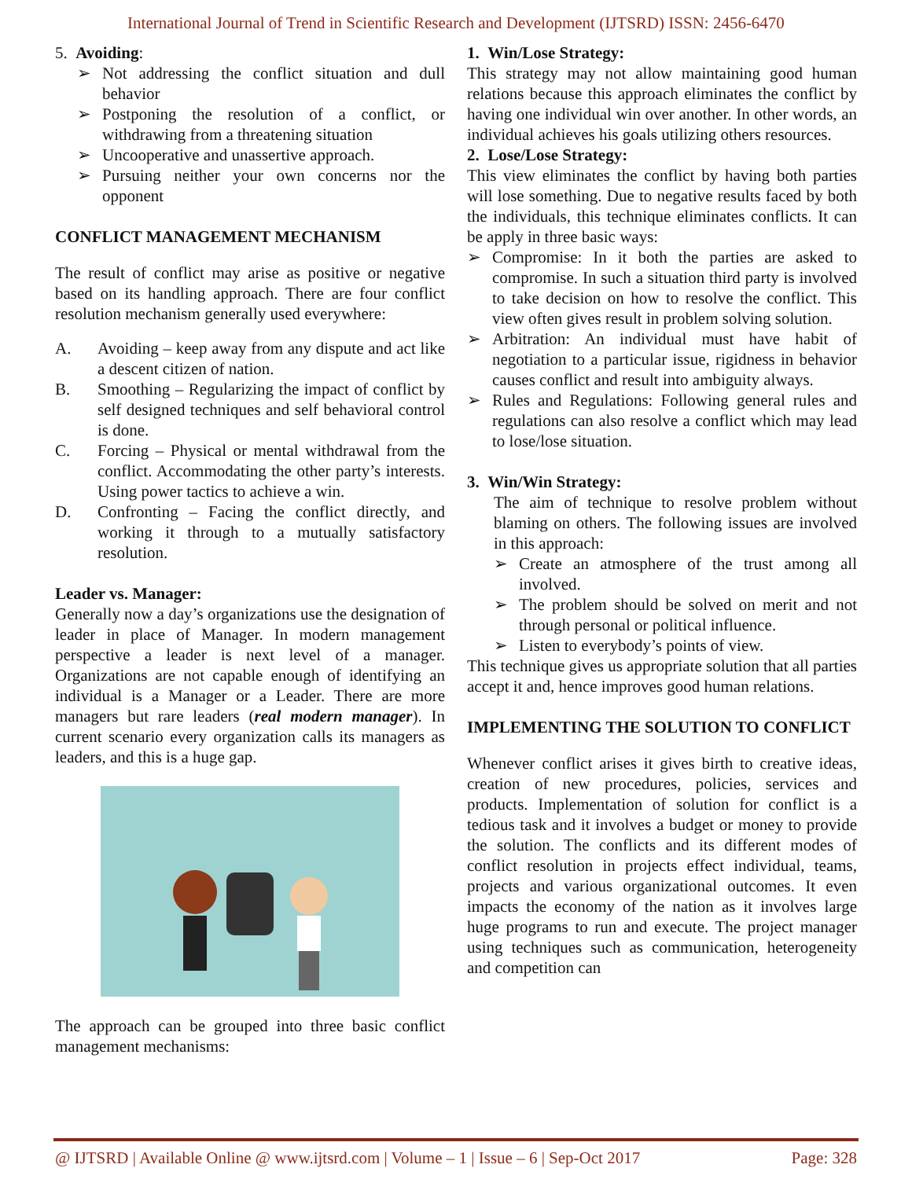International Journal of Trend in Scientific Research and Development (IJTSRD) ISSN: 2456-6470
5. Avoiding:
➢ Not addressing the conflict situation and dull behavior
➢ Postponing the resolution of a conflict, or withdrawing from a threatening situation
➢ Uncooperative and unassertive approach.
➢ Pursuing neither your own concerns nor the opponent
CONFLICT MANAGEMENT MECHANISM
The result of conflict may arise as positive or negative based on its handling approach. There are four conflict resolution mechanism generally used everywhere:
A. Avoiding – keep away from any dispute and act like a descent citizen of nation.
B. Smoothing – Regularizing the impact of conflict by self designed techniques and self behavioral control is done.
C. Forcing – Physical or mental withdrawal from the conflict. Accommodating the other party’s interests. Using power tactics to achieve a win.
D. Confronting – Facing the conflict directly, and working it through to a mutually satisfactory resolution.
Leader vs. Manager:
Generally now a day’s organizations use the designation of leader in place of Manager. In modern management perspective a leader is next level of a manager. Organizations are not capable enough of identifying an individual is a Manager or a Leader. There are more managers but rare leaders (real modern manager). In current scenario every organization calls its managers as leaders, and this is a huge gap.
The approach can be grouped into three basic conflict management mechanisms:
1. Win/Lose Strategy:
This strategy may not allow maintaining good human relations because this approach eliminates the conflict by having one individual win over another. In other words, an individual achieves his goals utilizing others resources.
2. Lose/Lose Strategy:
This view eliminates the conflict by having both parties will lose something. Due to negative results faced by both the individuals, this technique eliminates conflicts. It can be apply in three basic ways:
➢ Compromise: In it both the parties are asked to compromise. In such a situation third party is involved to take decision on how to resolve the conflict. This view often gives result in problem solving solution.
➢ Arbitration: An individual must have habit of negotiation to a particular issue, rigidness in behavior causes conflict and result into ambiguity always.
➢ Rules and Regulations: Following general rules and regulations can also resolve a conflict which may lead to lose/lose situation.
3. Win/Win Strategy:
The aim of technique to resolve problem without blaming on others. The following issues are involved in this approach:
➢ Create an atmosphere of the trust among all involved.
➢ The problem should be solved on merit and not through personal or political influence.
➢ Listen to everybody’s points of view.
This technique gives us appropriate solution that all parties accept it and, hence improves good human relations.
IMPLEMENTING THE SOLUTION TO CONFLICT
Whenever conflict arises it gives birth to creative ideas, creation of new procedures, policies, services and products. Implementation of solution for conflict is a tedious task and it involves a budget or money to provide the solution. The conflicts and its different modes of conflict resolution in projects effect individual, teams, projects and various organizational outcomes. It even impacts the economy of the nation as it involves large huge programs to run and execute. The project manager using techniques such as communication, heterogeneity and competition can
@ IJTSRD | Available Online @ www.ijtsrd.com | Volume – 1 | Issue – 6 | Sep-Oct 2017 Page: 328